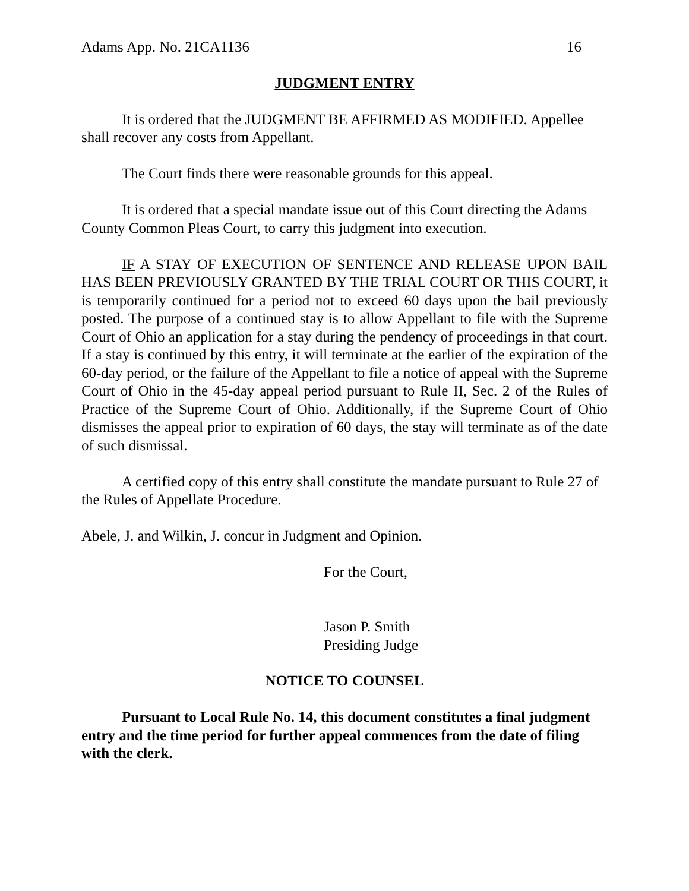Adams App. No. 21CA1136 16
JUDGMENT ENTRY
It is ordered that the JUDGMENT BE AFFIRMED AS MODIFIED. Appellee shall recover any costs from Appellant.
The Court finds there were reasonable grounds for this appeal.
It is ordered that a special mandate issue out of this Court directing the Adams County Common Pleas Court, to carry this judgment into execution.
IF A STAY OF EXECUTION OF SENTENCE AND RELEASE UPON BAIL HAS BEEN PREVIOUSLY GRANTED BY THE TRIAL COURT OR THIS COURT, it is temporarily continued for a period not to exceed 60 days upon the bail previously posted. The purpose of a continued stay is to allow Appellant to file with the Supreme Court of Ohio an application for a stay during the pendency of proceedings in that court. If a stay is continued by this entry, it will terminate at the earlier of the expiration of the 60-day period, or the failure of the Appellant to file a notice of appeal with the Supreme Court of Ohio in the 45-day appeal period pursuant to Rule II, Sec. 2 of the Rules of Practice of the Supreme Court of Ohio. Additionally, if the Supreme Court of Ohio dismisses the appeal prior to expiration of 60 days, the stay will terminate as of the date of such dismissal.
A certified copy of this entry shall constitute the mandate pursuant to Rule 27 of the Rules of Appellate Procedure.
Abele, J. and Wilkin, J. concur in Judgment and Opinion.
For the Court,
Jason P. Smith
Presiding Judge
NOTICE TO COUNSEL
Pursuant to Local Rule No. 14, this document constitutes a final judgment entry and the time period for further appeal commences from the date of filing with the clerk.